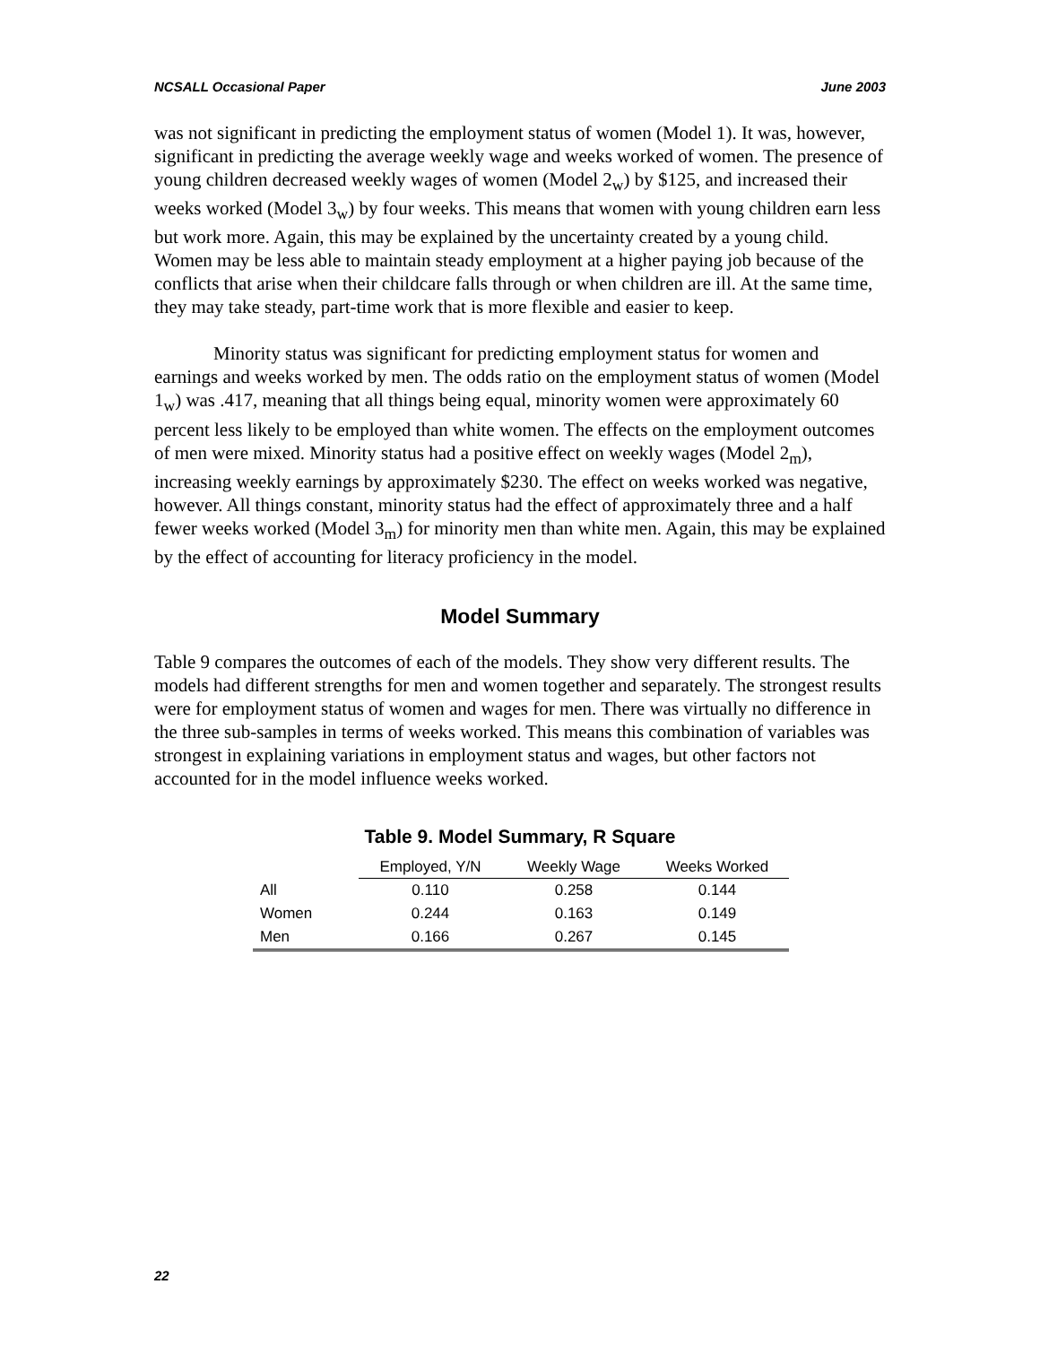NCSALL Occasional Paper June 2003
was not significant in predicting the employment status of women (Model 1). It was, however, significant in predicting the average weekly wage and weeks worked of women. The presence of young children decreased weekly wages of women (Model 2<sub>w</sub>) by $125, and increased their weeks worked (Model 3<sub>w</sub>) by four weeks. This means that women with young children earn less but work more. Again, this may be explained by the uncertainty created by a young child. Women may be less able to maintain steady employment at a higher paying job because of the conflicts that arise when their childcare falls through or when children are ill. At the same time, they may take steady, part-time work that is more flexible and easier to keep.
Minority status was significant for predicting employment status for women and earnings and weeks worked by men. The odds ratio on the employment status of women (Model 1<sub>w</sub>) was .417, meaning that all things being equal, minority women were approximately 60 percent less likely to be employed than white women. The effects on the employment outcomes of men were mixed. Minority status had a positive effect on weekly wages (Model 2<sub>m</sub>), increasing weekly earnings by approximately $230. The effect on weeks worked was negative, however. All things constant, minority status had the effect of approximately three and a half fewer weeks worked (Model 3<sub>m</sub>) for minority men than white men. Again, this may be explained by the effect of accounting for literacy proficiency in the model.
Model Summary
Table 9 compares the outcomes of each of the models. They show very different results. The models had different strengths for men and women together and separately. The strongest results were for employment status of women and wages for men. There was virtually no difference in the three sub-samples in terms of weeks worked. This means this combination of variables was strongest in explaining variations in employment status and wages, but other factors not accounted for in the model influence weeks worked.
Table 9. Model Summary, R Square
| | Employed, Y/N | Weekly Wage | Weeks Worked |
| All | 0.110 | 0.258 | 0.144 |
| Women | 0.244 | 0.163 | 0.149 |
| Men | 0.166 | 0.267 | 0.145 |
22